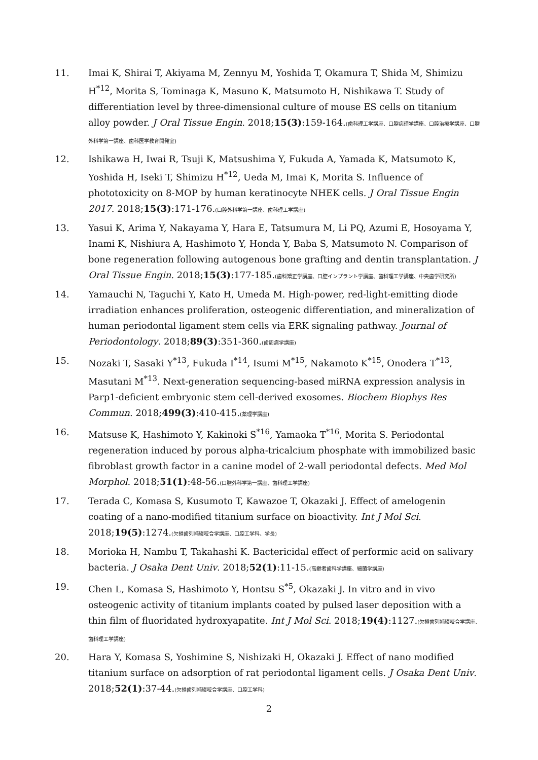11. Imai K, Shirai T, Akiyama M, Zennyu M, Yoshida T, Okamura T, Shida M, Shimizu H<sup>*12</sup>, Morita S, Tominaga K, Masuno K, Matsumoto H, Nishikawa T. Study of differentiation level by three-dimensional culture of mouse ES cells on titanium alloy powder. J Oral Tissue Engin. 2018;15(3):159-164.(歯科理工学講座、口腔病理学講座、口腔治療学講座、口腔外科学第一講座、歯科医学教育開発室)
12. Ishikawa H, Iwai R, Tsuji K, Matsushima Y, Fukuda A, Yamada K, Matsumoto K, Yoshida H, Iseki T, Shimizu H<sup>*12</sup>, Ueda M, Imai K, Morita S. Influence of phototoxicity on 8-MOP by human keratinocyte NHEK cells. J Oral Tissue Engin 2017. 2018;15(3):171-176.(口腔外科学第一講座、歯科理工学講座)
13. Yasui K, Arima Y, Nakayama Y, Hara E, Tatsumura M, Li PQ, Azumi E, Hosoyama Y, Inami K, Nishiura A, Hashimoto Y, Honda Y, Baba S, Matsumoto N. Comparison of bone regeneration following autogenous bone grafting and dentin transplantation. J Oral Tissue Engin. 2018;15(3):177-185.(歯科矯正学講座、口腔インプラント学講座、歯科理工学講座、中央歯学研究所)
14. Yamauchi N, Taguchi Y, Kato H, Umeda M. High-power, red-light-emitting diode irradiation enhances proliferation, osteogenic differentiation, and mineralization of human periodontal ligament stem cells via ERK signaling pathway. Journal of Periodontology. 2018;89(3):351-360.(歯周病学講座)
15. Nozaki T, Sasaki Y<sup>*13</sup>, Fukuda I<sup>*14</sup>, Isumi M<sup>*15</sup>, Nakamoto K<sup>*15</sup>, Onodera T<sup>*13</sup>, Masutani M<sup>*13</sup>. Next-generation sequencing-based miRNA expression analysis in Parp1-deficient embryonic stem cell-derived exosomes. Biochem Biophys Res Commun. 2018;499(3):410-415.(薬理学講座)
16. Matsuse K, Hashimoto Y, Kakinoki S<sup>*16</sup>, Yamaoka T<sup>*16</sup>, Morita S. Periodontal regeneration induced by porous alpha-tricalcium phosphate with immobilized basic fibroblast growth factor in a canine model of 2-wall periodontal defects. Med Mol Morphol. 2018;51(1):48-56.(口腔外科学第一講座、歯科理工学講座)
17. Terada C, Komasa S, Kusumoto T, Kawazoe T, Okazaki J. Effect of amelogenin coating of a nano-modified titanium surface on bioactivity. Int J Mol Sci. 2018;19(5):1274.(欠損歯列補綴咬合学講座、口腔工学科、学長)
18. Morioka H, Nambu T, Takahashi K. Bactericidal effect of performic acid on salivary bacteria. J Osaka Dent Univ. 2018;52(1):11-15.(高齢者歯科学講座、細菌学講座)
19. Chen L, Komasa S, Hashimoto Y, Hontsu S<sup>*5</sup>, Okazaki J. In vitro and in vivo osteogenic activity of titanium implants coated by pulsed laser deposition with a thin film of fluoridated hydroxyapatite. Int J Mol Sci. 2018;19(4):1127.(欠損歯列補綴咬合学講座、歯科理工学講座)
20. Hara Y, Komasa S, Yoshimine S, Nishizaki H, Okazaki J. Effect of nano modified titanium surface on adsorption of rat periodontal ligament cells. J Osaka Dent Univ. 2018;52(1):37-44.(欠損歯列補綴咬合学講座、口腔工学科)
2